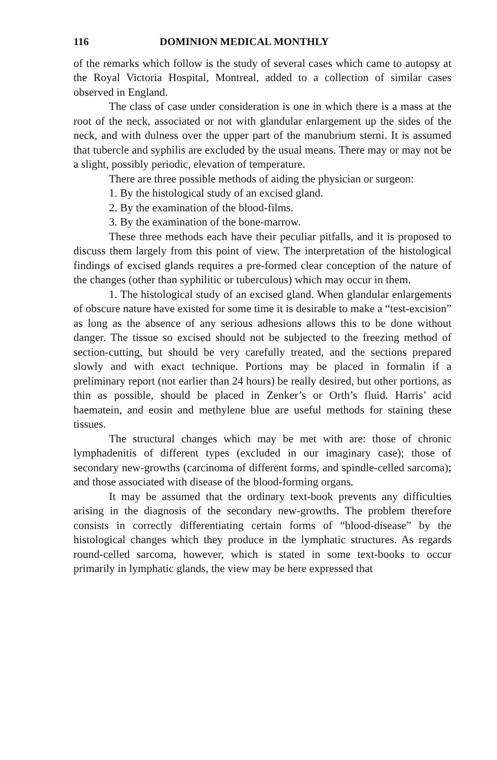116 DOMINION MEDICAL MONTHLY
of the remarks which follow is the study of several cases which came to autopsy at the Royal Victoria Hospital, Montreal, added to a collection of similar cases observed in England.
The class of case under consideration is one in which there is a mass at the root of the neck, associated or not with glandular enlargement up the sides of the neck, and with dulness over the upper part of the manubrium sterni. It is assumed that tubercle and syphilis are excluded by the usual means. There may or may not be a slight, possibly periodic, elevation of temperature.
There are three possible methods of aiding the physician or surgeon:
1. By the histological study of an excised gland.
2. By the examination of the blood-films.
3. By the examination of the bone-marrow.
These three methods each have their peculiar pitfalls, and it is proposed to discuss them largely from this point of view. The interpretation of the histological findings of excised glands requires a pre-formed clear conception of the nature of the changes (other than syphilitic or tuberculous) which may occur in them.
1. The histological study of an excised gland. When glandular enlargements of obscure nature have existed for some time it is desirable to make a “test-excision” as long as the absence of any serious adhesions allows this to be done without danger. The tissue so excised should not be subjected to the freezing method of section-cutting, but should be very carefully treated, and the sections prepared slowly and with exact technique. Portions may be placed in formalin if a preliminary report (not earlier than 24 hours) be really desired, but other portions, as thin as possible, should be placed in Zenker’s or Orth’s fluid. Harris’ acid haematein, and eosin and methylene blue are useful methods for staining these tissues.
The structural changes which may be met with are: those of chronic lymphadenitis of different types (excluded in our imaginary case); those of secondary new-growths (carcinoma of different forms, and spindle-celled sarcoma); and those associated with disease of the blood-forming organs.
It may be assumed that the ordinary text-book prevents any difficulties arising in the diagnosis of the secondary new-growths. The problem therefore consists in correctly differentiating certain forms of “blood-disease” by the histological changes which they produce in the lymphatic structures. As regards round-celled sarcoma, however, which is stated in some text-books to occur primarily in lymphatic glands, the view may be here expressed that